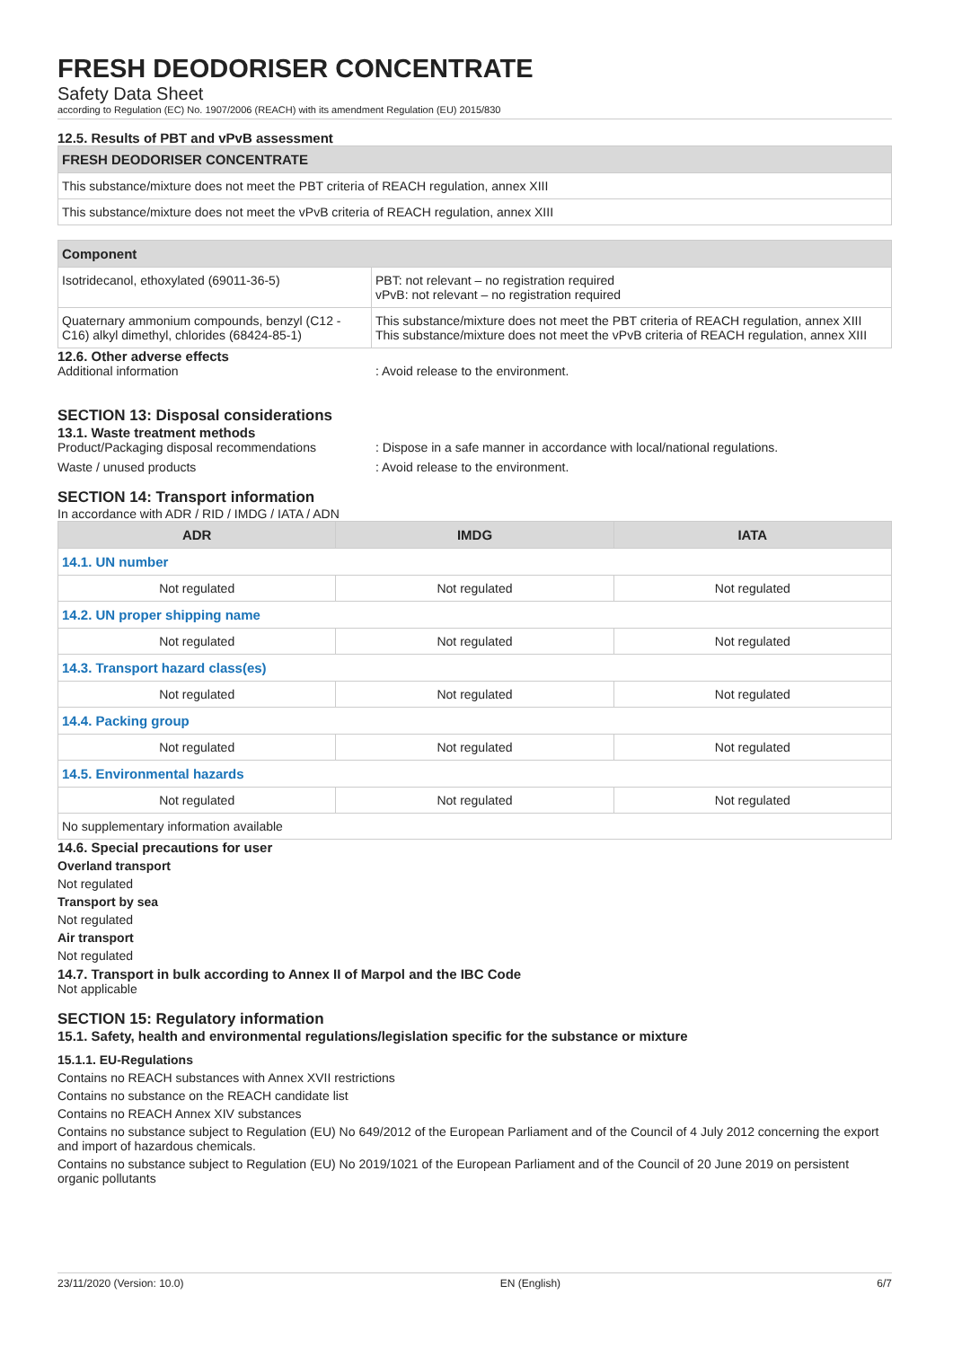FRESH DEODORISER CONCENTRATE
Safety Data Sheet
according to Regulation (EC) No. 1907/2006 (REACH) with its amendment Regulation (EU) 2015/830
12.5. Results of PBT and vPvB assessment
| FRESH DEODORISER CONCENTRATE |
| This substance/mixture does not meet the PBT criteria of REACH regulation, annex XIII |
| This substance/mixture does not meet the vPvB criteria of REACH regulation, annex XIII |
| Component | |
| Isotridecanol, ethoxylated (69011-36-5) | PBT: not relevant – no registration required vPvB: not relevant – no registration required |
| Quaternary ammonium compounds, benzyl (C12 - C16) alkyl dimethyl, chlorides (68424-85-1) | This substance/mixture does not meet the PBT criteria of REACH regulation, annex XIII This substance/mixture does not meet the vPvB criteria of REACH regulation, annex XIII |
12.6. Other adverse effects
Additional information : Avoid release to the environment.
SECTION 13: Disposal considerations
13.1. Waste treatment methods
Product/Packaging disposal recommendations : Dispose in a safe manner in accordance with local/national regulations.
Waste / unused products : Avoid release to the environment.
SECTION 14: Transport information
In accordance with ADR / RID / IMDG / IATA / ADN
| ADR | IMDG | IATA |
| --- | --- | --- |
| 14.1. UN number | | |
| Not regulated | Not regulated | Not regulated |
| 14.2. UN proper shipping name | | |
| Not regulated | Not regulated | Not regulated |
| 14.3. Transport hazard class(es) | | |
| Not regulated | Not regulated | Not regulated |
| 14.4. Packing group | | |
| Not regulated | Not regulated | Not regulated |
| 14.5. Environmental hazards | | |
| Not regulated | Not regulated | Not regulated |
| No supplementary information available | | |
14.6. Special precautions for user
Overland transport
Not regulated
Transport by sea
Not regulated
Air transport
Not regulated
14.7. Transport in bulk according to Annex II of Marpol and the IBC Code
Not applicable
SECTION 15: Regulatory information
15.1. Safety, health and environmental regulations/legislation specific for the substance or mixture
15.1.1. EU-Regulations
Contains no REACH substances with Annex XVII restrictions
Contains no substance on the REACH candidate list
Contains no REACH Annex XIV substances
Contains no substance subject to Regulation (EU) No 649/2012 of the European Parliament and of the Council of 4 July 2012 concerning the export and import of hazardous chemicals.
Contains no substance subject to Regulation (EU) No 2019/1021 of the European Parliament and of the Council of 20 June 2019 on persistent organic pollutants
23/11/2020 (Version: 10.0) EN (English) 6/7